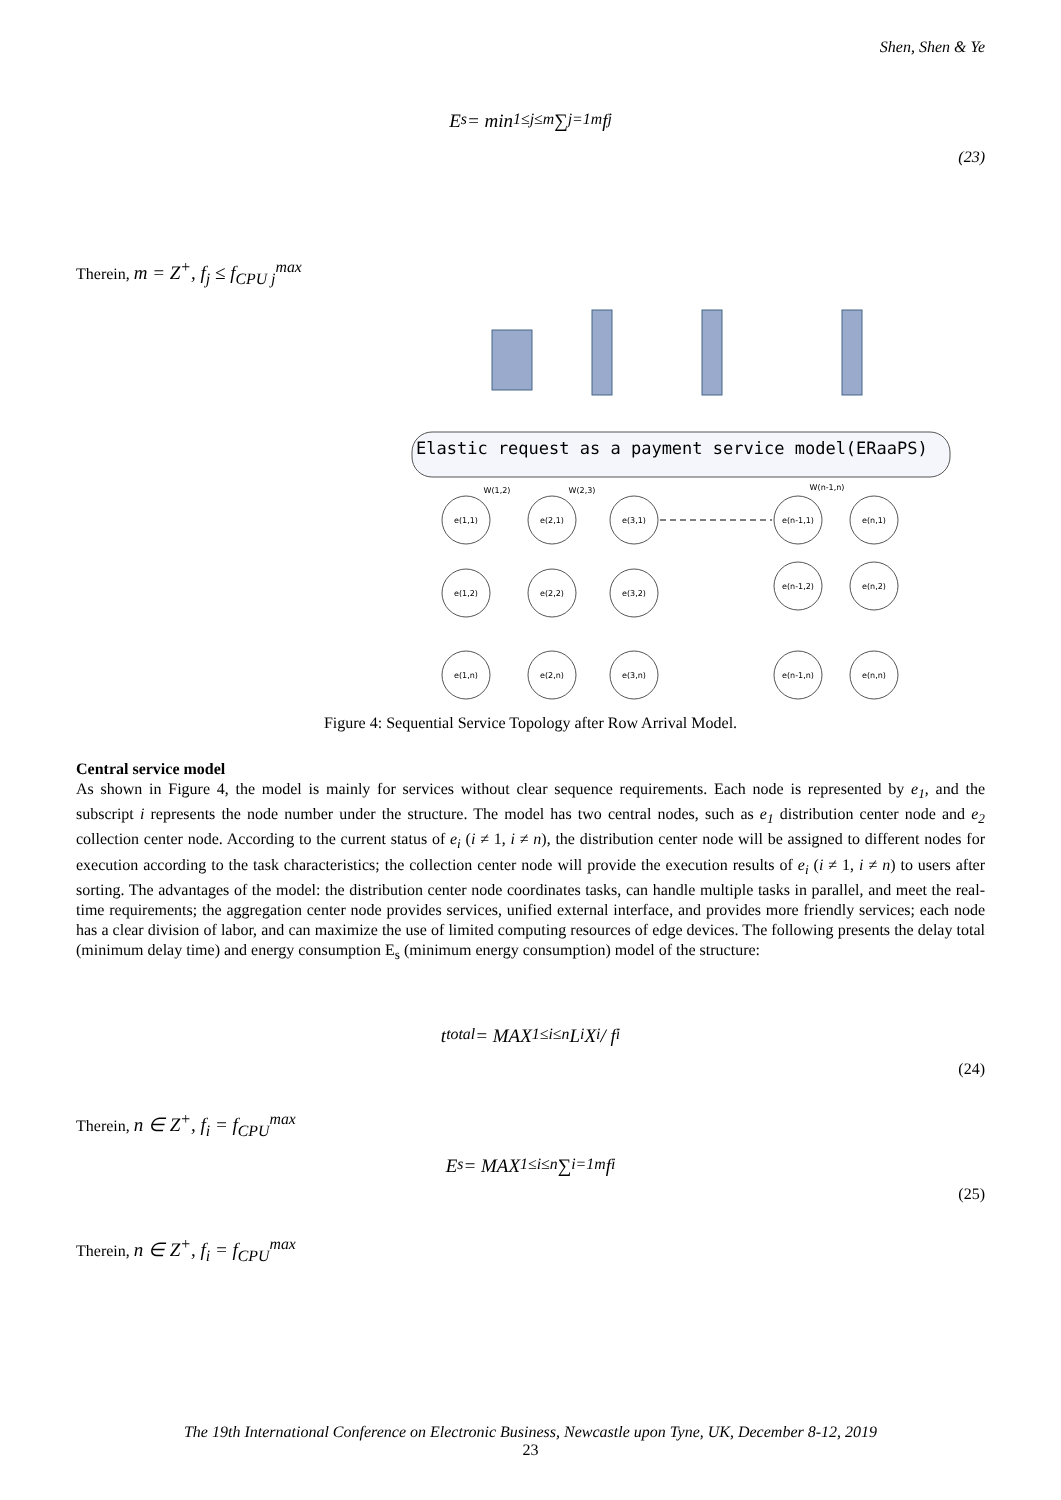Shen, Shen & Ye
E<sub>s</sub> = min<sub>1≤j≤m</sub> ∑<sub>j=1</sub><sup>m</sup> f<sub>j</sub>
(23)
Therein, m = Z<sup>+</sup>, f<sub>j</sub> ≤ f<sub>CPU j</sub><sup>max</sup>
Elastic request as a payment service model(ERaaPS)
e(1,1)
e(2,1)
e(3,1)
e(n-1,1)
e(n,1)
e(1,2)
e(2,2)
e(3,2)
e(n-1,2)
e(n,2)
e(1,n)
e(2,n)
e(3,n)
e(n-1,n)
e(n,n)
W(1,2)
W(2,3)
W(n-1,n)
Figure 4: Sequential Service Topology after Row Arrival Model.
Central service model
As shown in Figure 4, the model is mainly for services without clear sequence requirements. Each node is represented by e<sub>1</sub>, and the subscript i represents the node number under the structure. The model has two central nodes, such as e<sub>1</sub> distribution center node and e<sub>2</sub> collection center node. According to the current status of e<sub>i</sub> (i ≠ 1, i ≠ n), the distribution center node will be assigned to different nodes for execution according to the task characteristics; the collection center node will provide the execution results of e<sub>i</sub> (i ≠ 1, i ≠ n) to users after sorting. The advantages of the model: the distribution center node coordinates tasks, can handle multiple tasks in parallel, and meet the real-time requirements; the aggregation center node provides services, unified external interface, and provides more friendly services; each node has a clear division of labor, and can maximize the use of limited computing resources of edge devices. The following presents the delay total (minimum delay time) and energy consumption E<sub>s</sub> (minimum energy consumption) model of the structure:
t<sub>total</sub> = MAX<sub>1≤i≤n</sub> L<sub>i</sub>X<sub>i</sub> / f<sub>i</sub>
(24)
Therein, n ∈ Z<sup>+</sup>, f<sub>i</sub> = f<sub>CPU</sub><sup>max</sup>
E<sub>s</sub> = MAX<sub>1≤i≤n</sub> ∑<sub>i=1</sub><sup>m</sup> f<sub>i</sub>
(25)
Therein, n ∈ Z<sup>+</sup>, f<sub>i</sub> = f<sub>CPU</sub><sup>max</sup>
The 19th International Conference on Electronic Business, Newcastle upon Tyne, UK, December 8-12, 2019
23